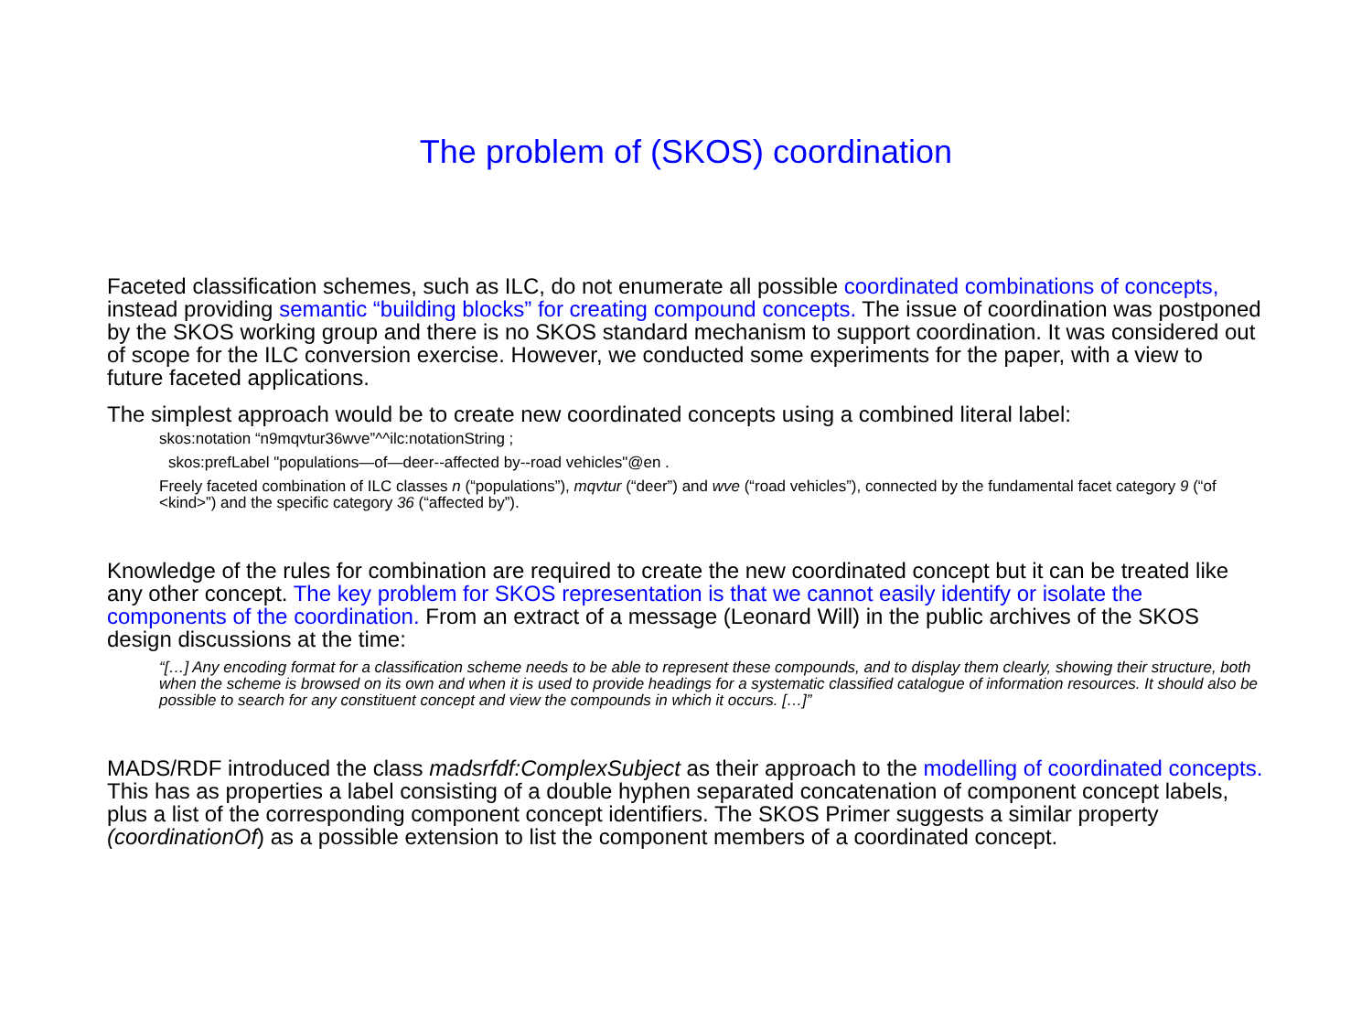The problem of (SKOS) coordination
Faceted classification schemes, such as ILC, do not enumerate all possible coordinated combinations of concepts, instead providing semantic “building blocks” for creating compound concepts. The issue of coordination was postponed by the SKOS working group and there is no SKOS standard mechanism to support coordination. It was considered out of scope for the ILC conversion exercise. However, we conducted some experiments for the paper, with a view to future faceted applications.
The simplest approach would be to create new coordinated concepts using a combined literal label:
skos:notation “n9mqvtur36wve”^^ilc:notationString ;
skos:prefLabel "populations—of—deer--affected by--road vehicles"@en .
Freely faceted combination of ILC classes n (“populations”), mqvtur (“deer”) and wve (“road vehicles”), connected by the fundamental facet category 9 (“of <kind>”) and the specific category 36 (“affected by”).
Knowledge of the rules for combination are required to create the new coordinated concept but it can be treated like any other concept. The key problem for SKOS representation is that we cannot easily identify or isolate the components of the coordination. From an extract of a message (Leonard Will) in the public archives of the SKOS design discussions at the time:
“[…] Any encoding format for a classification scheme needs to be able to represent these compounds, and to display them clearly, showing their structure, both when the scheme is browsed on its own and when it is used to provide headings for a systematic classified catalogue of information resources. It should also be possible to search for any constituent concept and view the compounds in which it occurs. […]”
MADS/RDF introduced the class madsrfdf:ComplexSubject as their approach to the modelling of coordinated concepts. This has as properties a label consisting of a double hyphen separated concatenation of component concept labels, plus a list of the corresponding component concept identifiers. The SKOS Primer suggests a similar property (coordinationOf) as a possible extension to list the component members of a coordinated concept.